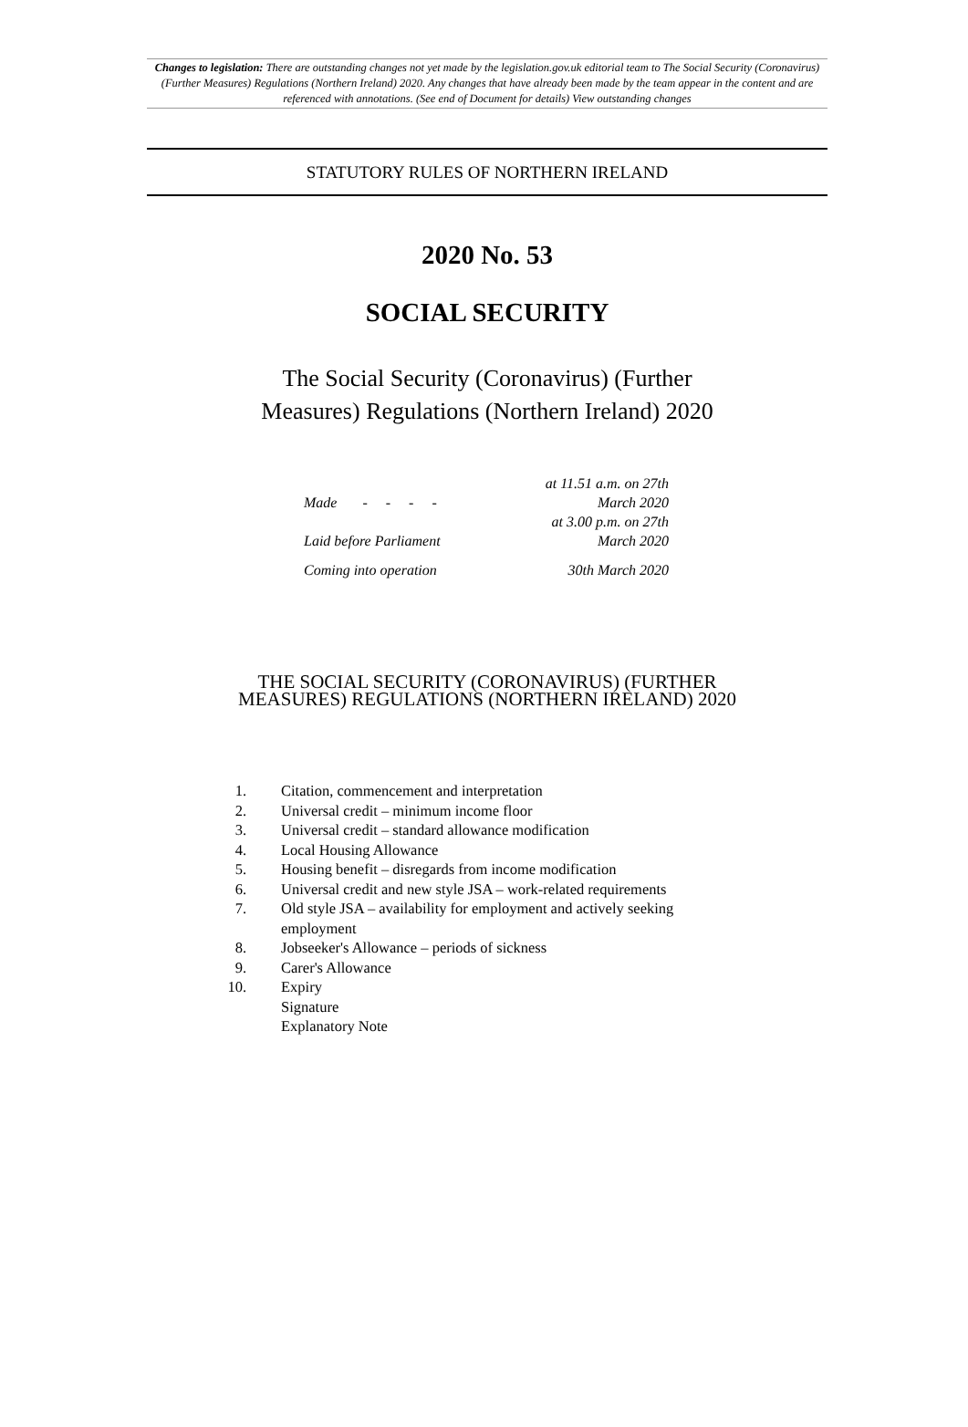Changes to legislation: There are outstanding changes not yet made by the legislation.gov.uk editorial team to The Social Security (Coronavirus) (Further Measures) Regulations (Northern Ireland) 2020. Any changes that have already been made by the team appear in the content and are referenced with annotations. (See end of Document for details) View outstanding changes
STATUTORY RULES OF NORTHERN IRELAND
2020 No. 53
SOCIAL SECURITY
The Social Security (Coronavirus) (Further
Measures) Regulations (Northern Ireland) 2020
| Made - - - - | at 11.51 a.m. on 27th March 2020 |
| Laid before Parliament | at 3.00 p.m. on 27th March 2020 |
| Coming into operation | 30th March 2020 |
THE SOCIAL SECURITY (CORONAVIRUS) (FURTHER
MEASURES) REGULATIONS (NORTHERN IRELAND) 2020
1. Citation, commencement and interpretation
2. Universal credit – minimum income floor
3. Universal credit – standard allowance modification
4. Local Housing Allowance
5. Housing benefit – disregards from income modification
6. Universal credit and new style JSA – work-related requirements
7. Old style JSA – availability for employment and actively seeking
employment
8. Jobseeker's Allowance – periods of sickness
9. Carer's Allowance
10. Expiry
Signature
Explanatory Note